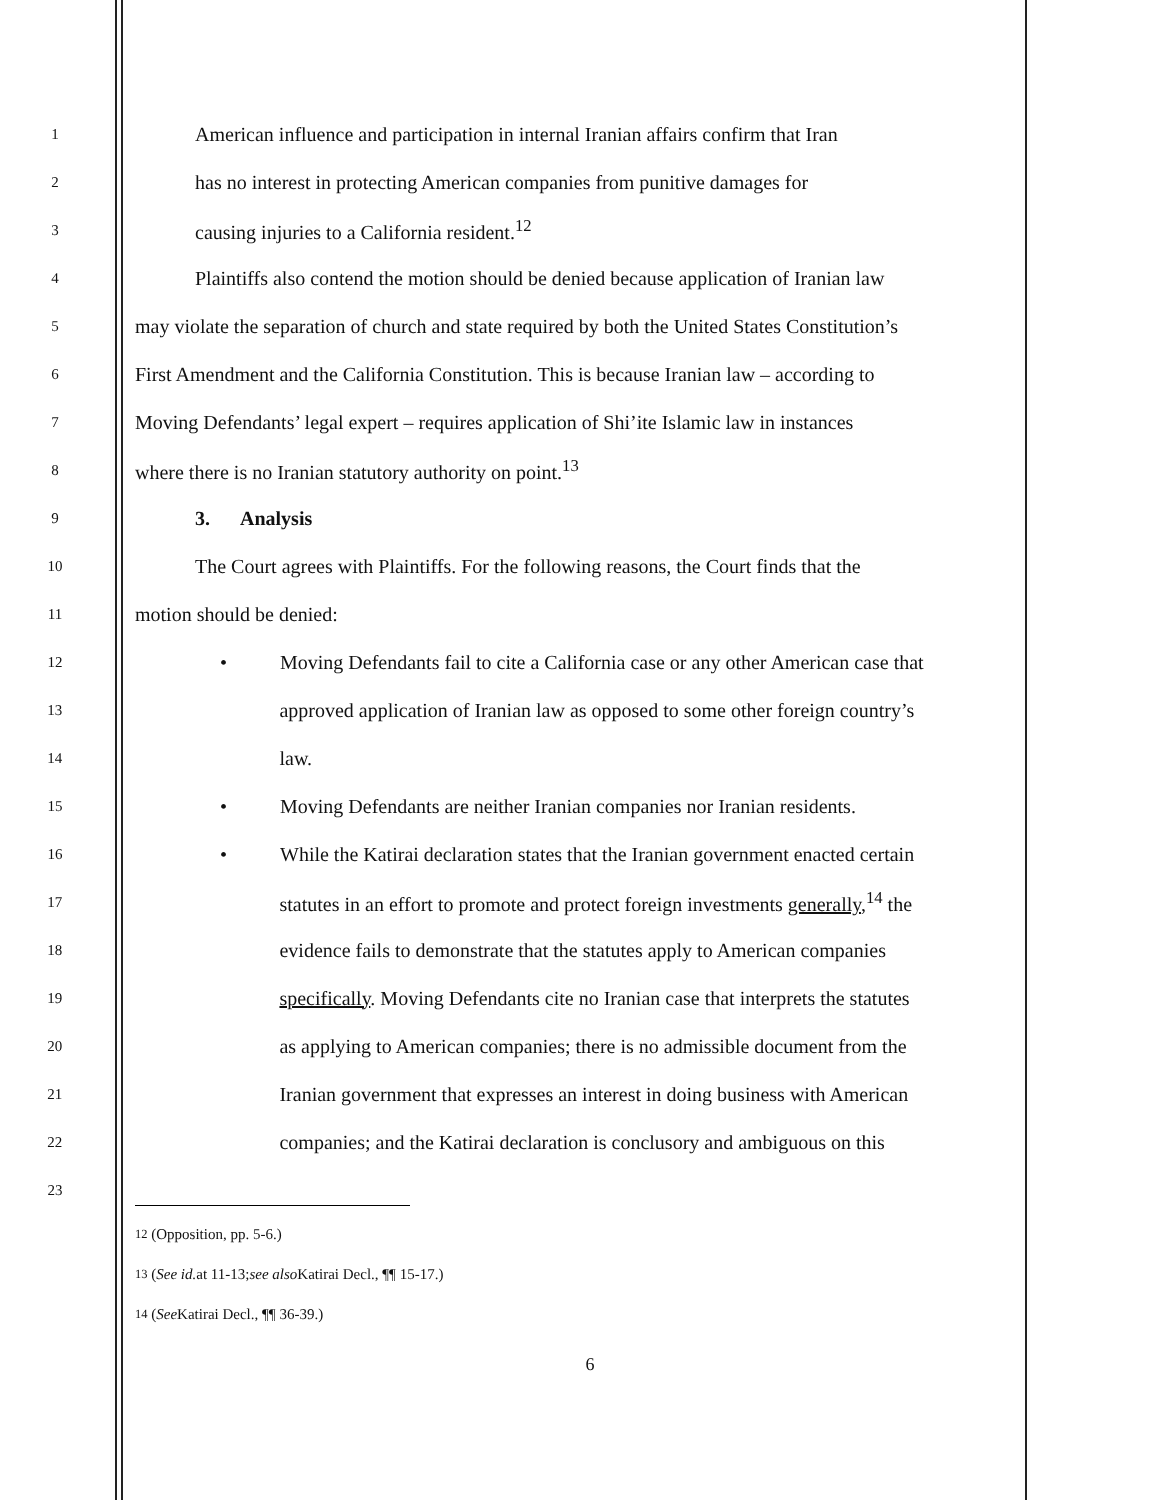1 American influence and participation in internal Iranian affairs confirm that Iran
2 has no interest in protecting American companies from punitive damages for
3 causing injuries to a California resident.<sup>12</sup>
4 Plaintiffs also contend the motion should be denied because application of Iranian law
5 may violate the separation of church and state required by both the United States Constitution’s
6 First Amendment and the California Constitution. This is because Iranian law – according to
7 Moving Defendants’ legal expert – requires application of Shi’ite Islamic law in instances
8 where there is no Iranian statutory authority on point.<sup>13</sup>
9 3. Analysis
10 The Court agrees with Plaintiffs. For the following reasons, the Court finds that the
11 motion should be denied:
12 • Moving Defendants fail to cite a California case or any other American case that
13 approved application of Iranian law as opposed to some other foreign country’s
14 law.
15 • Moving Defendants are neither Iranian companies nor Iranian residents.
16 • While the Katirai declaration states that the Iranian government enacted certain
17 statutes in an effort to promote and protect foreign investments generally,<sup>14</sup> the
18 evidence fails to demonstrate that the statutes apply to American companies
19 specifically. Moving Defendants cite no Iranian case that interprets the statutes
20 as applying to American companies; there is no admissible document from the
21 Iranian government that expresses an interest in doing business with American
22 companies; and the Katirai declaration is conclusory and ambiguous on this
23
<sup>12</sup> (Opposition, pp. 5-6.)
<sup>13</sup> (See id. at 11-13; see also Katirai Decl., ¶¶ 15-17.)
<sup>14</sup> (See Katirai Decl., ¶¶ 36-39.)
6